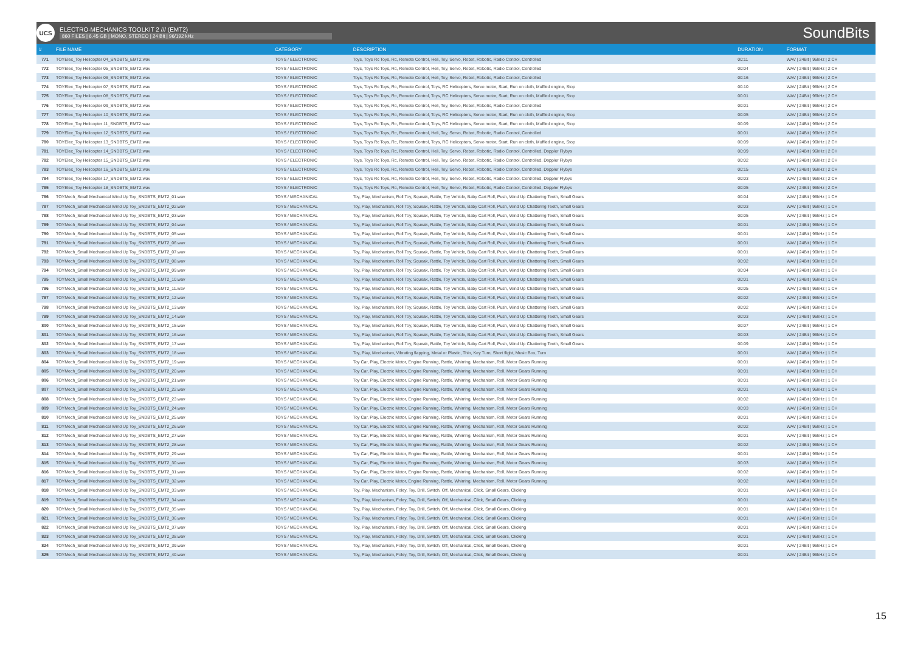UCS
ELECTRO-MECHANICS TOOLKIT 2 /// (EMT2)
860 FILES | 6,45 GB | MONO, STEREO | 24 Bit | 96/192 kHz
SoundBits
| # | FILE NAME | CATEGORY | DESCRIPTION | DURATION | FORMAT |
| --- | --- | --- | --- | --- | --- |
| 771 | TOYElec_Toy Helicopter 04_SNDBTS_EMT2.wav | TOYS / ELECTRONIC | Toys, Toys Rc Toys, Rc, Remote Control, Heli, Toy, Servo, Robot, Robotic, Radio Control, Controlled | 00:11 | WAV / 24Bit / 96kHz / 2 CH |
| 772 | TOYElec_Toy Helicopter 05_SNDBTS_EMT2.wav | TOYS / ELECTRONIC | Toys, Toys Rc Toys, Rc, Remote Control, Heli, Toy, Servo, Robot, Robotic, Radio Control, Controlled | 00:04 | WAV / 24Bit / 96kHz / 2 CH |
| 773 | TOYElec_Toy Helicopter 06_SNDBTS_EMT2.wav | TOYS / ELECTRONIC | Toys, Toys Rc Toys, Rc, Remote Control, Heli, Toy, Servo, Robot, Robotic, Radio Control, Controlled | 00:16 | WAV / 24Bit / 96kHz / 2 CH |
| 774 | TOYElec_Toy Helicopter 07_SNDBTS_EMT2.wav | TOYS / ELECTRONIC | Toys, Toys Rc Toys, Rc, Remote Control, Toys, RC Helicopters, Servo motor, Start, Run on cloth, Muffled engine, Stop | 00:10 | WAV / 24Bit / 96kHz / 2 CH |
| 775 | TOYElec_Toy Helicopter 08_SNDBTS_EMT2.wav | TOYS / ELECTRONIC | Toys, Toys Rc Toys, Rc, Remote Control, Toys, RC Helicopters, Servo motor, Start, Run on cloth, Muffled engine, Stop | 00:01 | WAV / 24Bit / 96kHz / 2 CH |
| 776 | TOYElec_Toy Helicopter 09_SNDBTS_EMT2.wav | TOYS / ELECTRONIC | Toys, Toys Rc Toys, Rc, Remote Control, Heli, Toy, Servo, Robot, Robotic, Radio Control, Controlled | 00:01 | WAV / 24Bit / 96kHz / 2 CH |
| 777 | TOYElec_Toy Helicopter 10_SNDBTS_EMT2.wav | TOYS / ELECTRONIC | Toys, Toys Rc Toys, Rc, Remote Control, Toys, RC Helicopters, Servo motor, Start, Run on cloth, Muffled engine, Stop | 00:05 | WAV / 24Bit / 96kHz / 2 CH |
| 778 | TOYElec_Toy Helicopter 11_SNDBTS_EMT2.wav | TOYS / ELECTRONIC | Toys, Toys Rc Toys, Rc, Remote Control, Toys, RC Helicopters, Servo motor, Start, Run on cloth, Muffled engine, Stop | 00:09 | WAV / 24Bit / 96kHz / 2 CH |
| 779 | TOYElec_Toy Helicopter 12_SNDBTS_EMT2.wav | TOYS / ELECTRONIC | Toys, Toys Rc Toys, Rc, Remote Control, Heli, Toy, Servo, Robot, Robotic, Radio Control, Controlled | 00:01 | WAV / 24Bit / 96kHz / 2 CH |
| 780 | TOYElec_Toy Helicopter 13_SNDBTS_EMT2.wav | TOYS / ELECTRONIC | Toys, Toys Rc Toys, Rc, Remote Control, Toys, RC Helicopters, Servo motor, Start, Run on cloth, Muffled engine, Stop | 00:09 | WAV / 24Bit / 96kHz / 2 CH |
| 781 | TOYElec_Toy Helicopter 14_SNDBTS_EMT2.wav | TOYS / ELECTRONIC | Toys, Toys Rc Toys, Rc, Remote Control, Heli, Toy, Servo, Robot, Robotic, Radio Control, Controlled, Doppler Flybys | 00:09 | WAV / 24Bit / 96kHz / 2 CH |
| 782 | TOYElec_Toy Helicopter 15_SNDBTS_EMT2.wav | TOYS / ELECTRONIC | Toys, Toys Rc Toys, Rc, Remote Control, Heli, Toy, Servo, Robot, Robotic, Radio Control, Controlled, Doppler Flybys | 00:02 | WAV / 24Bit / 96kHz / 2 CH |
| 783 | TOYElec_Toy Helicopter 16_SNDBTS_EMT2.wav | TOYS / ELECTRONIC | Toys, Toys Rc Toys, Rc, Remote Control, Heli, Toy, Servo, Robot, Robotic, Radio Control, Controlled, Doppler Flybys | 00:15 | WAV / 24Bit / 96kHz / 2 CH |
| 784 | TOYElec_Toy Helicopter 17_SNDBTS_EMT2.wav | TOYS / ELECTRONIC | Toys, Toys Rc Toys, Rc, Remote Control, Heli, Toy, Servo, Robot, Robotic, Radio Control, Controlled, Doppler Flybys | 00:03 | WAV / 24Bit / 96kHz / 2 CH |
| 785 | TOYElec_Toy Helicopter 18_SNDBTS_EMT2.wav | TOYS / ELECTRONIC | Toys, Toys Rc Toys, Rc, Remote Control, Heli, Toy, Servo, Robot, Robotic, Radio Control, Controlled, Doppler Flybys | 00:05 | WAV / 24Bit / 96kHz / 2 CH |
| 786 | TOYMech_Small Mechanical Wind Up Toy_SNDBTS_EMT2_01.wav | TOYS / MECHANICAL | Toy, Play, Mechanism, Roll Toy, Squeak, Rattle, Toy Vehicle, Baby Cart Roll, Push, Wind Up Chattering Teeth, Small Gears | 00:04 | WAV / 24Bit / 96kHz / 1 CH |
| 787 | TOYMech_Small Mechanical Wind Up Toy_SNDBTS_EMT2_02.wav | TOYS / MECHANICAL | Toy, Play, Mechanism, Roll Toy, Squeak, Rattle, Toy Vehicle, Baby Cart Roll, Push, Wind Up Chattering Teeth, Small Gears | 00:03 | WAV / 24Bit / 96kHz / 1 CH |
| 788 | TOYMech_Small Mechanical Wind Up Toy_SNDBTS_EMT2_03.wav | TOYS / MECHANICAL | Toy, Play, Mechanism, Roll Toy, Squeak, Rattle, Toy Vehicle, Baby Cart Roll, Push, Wind Up Chattering Teeth, Small Gears | 00:05 | WAV / 24Bit / 96kHz / 1 CH |
| 789 | TOYMech_Small Mechanical Wind Up Toy_SNDBTS_EMT2_04.wav | TOYS / MECHANICAL | Toy, Play, Mechanism, Roll Toy, Squeak, Rattle, Toy Vehicle, Baby Cart Roll, Push, Wind Up Chattering Teeth, Small Gears | 00:01 | WAV / 24Bit / 96kHz / 1 CH |
| 790 | TOYMech_Small Mechanical Wind Up Toy_SNDBTS_EMT2_05.wav | TOYS / MECHANICAL | Toy, Play, Mechanism, Roll Toy, Squeak, Rattle, Toy Vehicle, Baby Cart Roll, Push, Wind Up Chattering Teeth, Small Gears | 00:01 | WAV / 24Bit / 96kHz / 1 CH |
| 791 | TOYMech_Small Mechanical Wind Up Toy_SNDBTS_EMT2_06.wav | TOYS / MECHANICAL | Toy, Play, Mechanism, Roll Toy, Squeak, Rattle, Toy Vehicle, Baby Cart Roll, Push, Wind Up Chattering Teeth, Small Gears | 00:01 | WAV / 24Bit / 96kHz / 1 CH |
| 792 | TOYMech_Small Mechanical Wind Up Toy_SNDBTS_EMT2_07.wav | TOYS / MECHANICAL | Toy, Play, Mechanism, Roll Toy, Squeak, Rattle, Toy Vehicle, Baby Cart Roll, Push, Wind Up Chattering Teeth, Small Gears | 00:01 | WAV / 24Bit / 96kHz / 1 CH |
| 793 | TOYMech_Small Mechanical Wind Up Toy_SNDBTS_EMT2_08.wav | TOYS / MECHANICAL | Toy, Play, Mechanism, Roll Toy, Squeak, Rattle, Toy Vehicle, Baby Cart Roll, Push, Wind Up Chattering Teeth, Small Gears | 00:02 | WAV / 24Bit / 96kHz / 1 CH |
| 794 | TOYMech_Small Mechanical Wind Up Toy_SNDBTS_EMT2_09.wav | TOYS / MECHANICAL | Toy, Play, Mechanism, Roll Toy, Squeak, Rattle, Toy Vehicle, Baby Cart Roll, Push, Wind Up Chattering Teeth, Small Gears | 00:04 | WAV / 24Bit / 96kHz / 1 CH |
| 795 | TOYMech_Small Mechanical Wind Up Toy_SNDBTS_EMT2_10.wav | TOYS / MECHANICAL | Toy, Play, Mechanism, Roll Toy, Squeak, Rattle, Toy Vehicle, Baby Cart Roll, Push, Wind Up Chattering Teeth, Small Gears | 00:01 | WAV / 24Bit / 96kHz / 1 CH |
| 796 | TOYMech_Small Mechanical Wind Up Toy_SNDBTS_EMT2_11.wav | TOYS / MECHANICAL | Toy, Play, Mechanism, Roll Toy, Squeak, Rattle, Toy Vehicle, Baby Cart Roll, Push, Wind Up Chattering Teeth, Small Gears | 00:05 | WAV / 24Bit / 96kHz / 1 CH |
| 797 | TOYMech_Small Mechanical Wind Up Toy_SNDBTS_EMT2_12.wav | TOYS / MECHANICAL | Toy, Play, Mechanism, Roll Toy, Squeak, Rattle, Toy Vehicle, Baby Cart Roll, Push, Wind Up Chattering Teeth, Small Gears | 00:02 | WAV / 24Bit / 96kHz / 1 CH |
| 798 | TOYMech_Small Mechanical Wind Up Toy_SNDBTS_EMT2_13.wav | TOYS / MECHANICAL | Toy, Play, Mechanism, Roll Toy, Squeak, Rattle, Toy Vehicle, Baby Cart Roll, Push, Wind Up Chattering Teeth, Small Gears | 00:02 | WAV / 24Bit / 96kHz / 1 CH |
| 799 | TOYMech_Small Mechanical Wind Up Toy_SNDBTS_EMT2_14.wav | TOYS / MECHANICAL | Toy, Play, Mechanism, Roll Toy, Squeak, Rattle, Toy Vehicle, Baby Cart Roll, Push, Wind Up Chattering Teeth, Small Gears | 00:03 | WAV / 24Bit / 96kHz / 1 CH |
| 800 | TOYMech_Small Mechanical Wind Up Toy_SNDBTS_EMT2_15.wav | TOYS / MECHANICAL | Toy, Play, Mechanism, Roll Toy, Squeak, Rattle, Toy Vehicle, Baby Cart Roll, Push, Wind Up Chattering Teeth, Small Gears | 00:07 | WAV / 24Bit / 96kHz / 1 CH |
| 801 | TOYMech_Small Mechanical Wind Up Toy_SNDBTS_EMT2_16.wav | TOYS / MECHANICAL | Toy, Play, Mechanism, Roll Toy, Squeak, Rattle, Toy Vehicle, Baby Cart Roll, Push, Wind Up Chattering Teeth, Small Gears | 00:03 | WAV / 24Bit / 96kHz / 1 CH |
| 802 | TOYMech_Small Mechanical Wind Up Toy_SNDBTS_EMT2_17.wav | TOYS / MECHANICAL | Toy, Play, Mechanism, Roll Toy, Squeak, Rattle, Toy Vehicle, Baby Cart Roll, Push, Wind Up Chattering Teeth, Small Gears | 00:09 | WAV / 24Bit / 96kHz / 1 CH |
| 803 | TOYMech_Small Mechanical Wind Up Toy_SNDBTS_EMT2_18.wav | TOYS / MECHANICAL | Toy, Play, Mechanism, Vibrating flapping, Metal or Plastic, Thin, Key Turn, Short flight, Music Box, Turn | 00:01 | WAV / 24Bit / 96kHz / 1 CH |
| 804 | TOYMech_Small Mechanical Wind Up Toy_SNDBTS_EMT2_19.wav | TOYS / MECHANICAL | Toy Car, Play, Electric Motor, Engine Running, Rattle, Whirring, Mechanism, Roll, Motor Gears Running | 00:01 | WAV / 24Bit / 96kHz / 1 CH |
| 805 | TOYMech_Small Mechanical Wind Up Toy_SNDBTS_EMT2_20.wav | TOYS / MECHANICAL | Toy Car, Play, Electric Motor, Engine Running, Rattle, Whirring, Mechanism, Roll, Motor Gears Running | 00:01 | WAV / 24Bit / 96kHz / 1 CH |
| 806 | TOYMech_Small Mechanical Wind Up Toy_SNDBTS_EMT2_21.wav | TOYS / MECHANICAL | Toy Car, Play, Electric Motor, Engine Running, Rattle, Whirring, Mechanism, Roll, Motor Gears Running | 00:01 | WAV / 24Bit / 96kHz / 1 CH |
| 807 | TOYMech_Small Mechanical Wind Up Toy_SNDBTS_EMT2_22.wav | TOYS / MECHANICAL | Toy Car, Play, Electric Motor, Engine Running, Rattle, Whirring, Mechanism, Roll, Motor Gears Running | 00:01 | WAV / 24Bit / 96kHz / 1 CH |
| 808 | TOYMech_Small Mechanical Wind Up Toy_SNDBTS_EMT2_23.wav | TOYS / MECHANICAL | Toy Car, Play, Electric Motor, Engine Running, Rattle, Whirring, Mechanism, Roll, Motor Gears Running | 00:02 | WAV / 24Bit / 96kHz / 1 CH |
| 809 | TOYMech_Small Mechanical Wind Up Toy_SNDBTS_EMT2_24.wav | TOYS / MECHANICAL | Toy Car, Play, Electric Motor, Engine Running, Rattle, Whirring, Mechanism, Roll, Motor Gears Running | 00:03 | WAV / 24Bit / 96kHz / 1 CH |
| 810 | TOYMech_Small Mechanical Wind Up Toy_SNDBTS_EMT2_25.wav | TOYS / MECHANICAL | Toy Car, Play, Electric Motor, Engine Running, Rattle, Whirring, Mechanism, Roll, Motor Gears Running | 00:01 | WAV / 24Bit / 96kHz / 1 CH |
| 811 | TOYMech_Small Mechanical Wind Up Toy_SNDBTS_EMT2_26.wav | TOYS / MECHANICAL | Toy Car, Play, Electric Motor, Engine Running, Rattle, Whirring, Mechanism, Roll, Motor Gears Running | 00:02 | WAV / 24Bit / 96kHz / 1 CH |
| 812 | TOYMech_Small Mechanical Wind Up Toy_SNDBTS_EMT2_27.wav | TOYS / MECHANICAL | Toy Car, Play, Electric Motor, Engine Running, Rattle, Whirring, Mechanism, Roll, Motor Gears Running | 00:01 | WAV / 24Bit / 96kHz / 1 CH |
| 813 | TOYMech_Small Mechanical Wind Up Toy_SNDBTS_EMT2_28.wav | TOYS / MECHANICAL | Toy Car, Play, Electric Motor, Engine Running, Rattle, Whirring, Mechanism, Roll, Motor Gears Running | 00:02 | WAV / 24Bit / 96kHz / 1 CH |
| 814 | TOYMech_Small Mechanical Wind Up Toy_SNDBTS_EMT2_29.wav | TOYS / MECHANICAL | Toy Car, Play, Electric Motor, Engine Running, Rattle, Whirring, Mechanism, Roll, Motor Gears Running | 00:01 | WAV / 24Bit / 96kHz / 1 CH |
| 815 | TOYMech_Small Mechanical Wind Up Toy_SNDBTS_EMT2_30.wav | TOYS / MECHANICAL | Toy Car, Play, Electric Motor, Engine Running, Rattle, Whirring, Mechanism, Roll, Motor Gears Running | 00:03 | WAV / 24Bit / 96kHz / 1 CH |
| 816 | TOYMech_Small Mechanical Wind Up Toy_SNDBTS_EMT2_31.wav | TOYS / MECHANICAL | Toy Car, Play, Electric Motor, Engine Running, Rattle, Whirring, Mechanism, Roll, Motor Gears Running | 00:02 | WAV / 24Bit / 96kHz / 1 CH |
| 817 | TOYMech_Small Mechanical Wind Up Toy_SNDBTS_EMT2_32.wav | TOYS / MECHANICAL | Toy Car, Play, Electric Motor, Engine Running, Rattle, Whirring, Mechanism, Roll, Motor Gears Running | 00:02 | WAV / 24Bit / 96kHz / 1 CH |
| 818 | TOYMech_Small Mechanical Wind Up Toy_SNDBTS_EMT2_33.wav | TOYS / MECHANICAL | Toy, Play, Mechanism, Foley, Toy, Drill, Switch, Off, Mechanical, Click, Small Gears, Clicking | 00:01 | WAV / 24Bit / 96kHz / 1 CH |
| 819 | TOYMech_Small Mechanical Wind Up Toy_SNDBTS_EMT2_34.wav | TOYS / MECHANICAL | Toy, Play, Mechanism, Foley, Toy, Drill, Switch, Off, Mechanical, Click, Small Gears, Clicking | 00:01 | WAV / 24Bit / 96kHz / 1 CH |
| 820 | TOYMech_Small Mechanical Wind Up Toy_SNDBTS_EMT2_35.wav | TOYS / MECHANICAL | Toy, Play, Mechanism, Foley, Toy, Drill, Switch, Off, Mechanical, Click, Small Gears, Clicking | 00:01 | WAV / 24Bit / 96kHz / 1 CH |
| 821 | TOYMech_Small Mechanical Wind Up Toy_SNDBTS_EMT2_36.wav | TOYS / MECHANICAL | Toy, Play, Mechanism, Foley, Toy, Drill, Switch, Off, Mechanical, Click, Small Gears, Clicking | 00:01 | WAV / 24Bit / 96kHz / 1 CH |
| 822 | TOYMech_Small Mechanical Wind Up Toy_SNDBTS_EMT2_37.wav | TOYS / MECHANICAL | Toy, Play, Mechanism, Foley, Toy, Drill, Switch, Off, Mechanical, Click, Small Gears, Clicking | 00:01 | WAV / 24Bit / 96kHz / 1 CH |
| 823 | TOYMech_Small Mechanical Wind Up Toy_SNDBTS_EMT2_38.wav | TOYS / MECHANICAL | Toy, Play, Mechanism, Foley, Toy, Drill, Switch, Off, Mechanical, Click, Small Gears, Clicking | 00:01 | WAV / 24Bit / 96kHz / 1 CH |
| 824 | TOYMech_Small Mechanical Wind Up Toy_SNDBTS_EMT2_39.wav | TOYS / MECHANICAL | Toy, Play, Mechanism, Foley, Toy, Drill, Switch, Off, Mechanical, Click, Small Gears, Clicking | 00:01 | WAV / 24Bit / 96kHz / 1 CH |
| 825 | TOYMech_Small Mechanical Wind Up Toy_SNDBTS_EMT2_40.wav | TOYS / MECHANICAL | Toy, Play, Mechanism, Foley, Toy, Drill, Switch, Off, Mechanical, Click, Small Gears, Clicking | 00:01 | WAV / 24Bit / 96kHz / 1 CH |
15